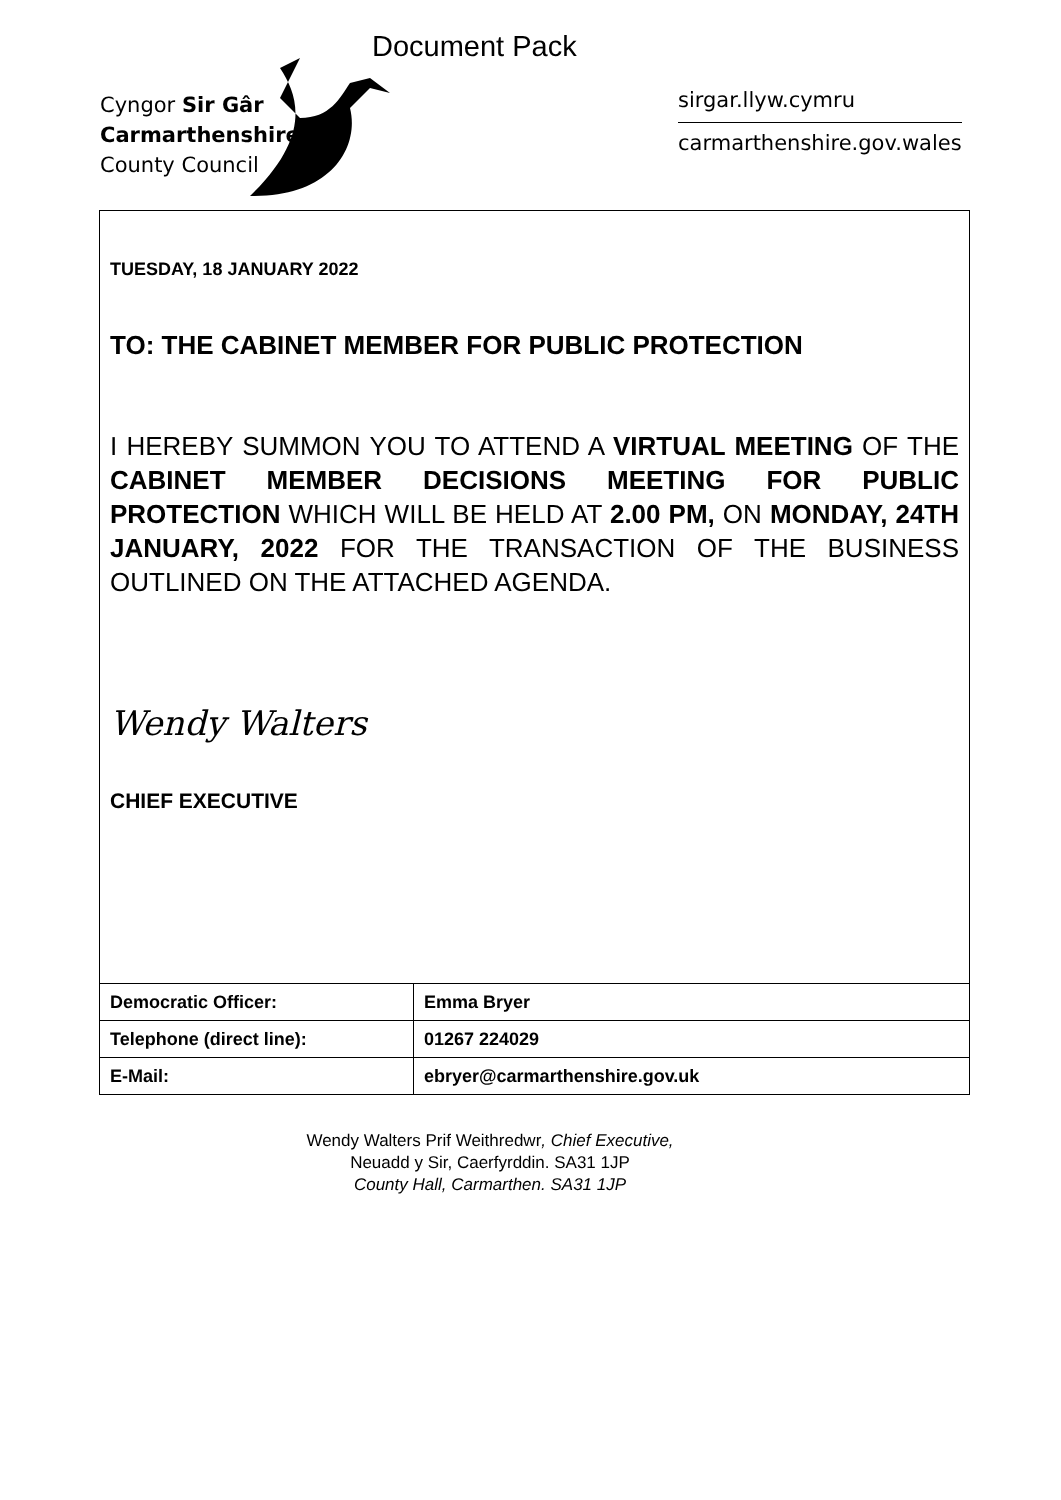Document Pack
Cyngor Sir Gâr
Carmarthenshire
County Council
sirgar.llyw.cymru
carmarthenshire.gov.wales
TUESDAY, 18 JANUARY 2022
TO: THE CABINET MEMBER FOR PUBLIC PROTECTION
I HEREBY SUMMON YOU TO ATTEND A VIRTUAL MEETING OF THE CABINET MEMBER DECISIONS MEETING FOR PUBLIC PROTECTION WHICH WILL BE HELD AT 2.00 PM, ON MONDAY, 24TH JANUARY, 2022 FOR THE TRANSACTION OF THE BUSINESS OUTLINED ON THE ATTACHED AGENDA.
Wendy Walters
CHIEF EXECUTIVE
| Democratic Officer: | Emma Bryer |
| Telephone (direct line): | 01267 224029 |
| E-Mail: | ebryer@carmarthenshire.gov.uk |
Wendy Walters Prif Weithredwr, Chief Executive,
Neuadd y Sir, Caerfyrddin. SA31 1JP
County Hall, Carmarthen. SA31 1JP